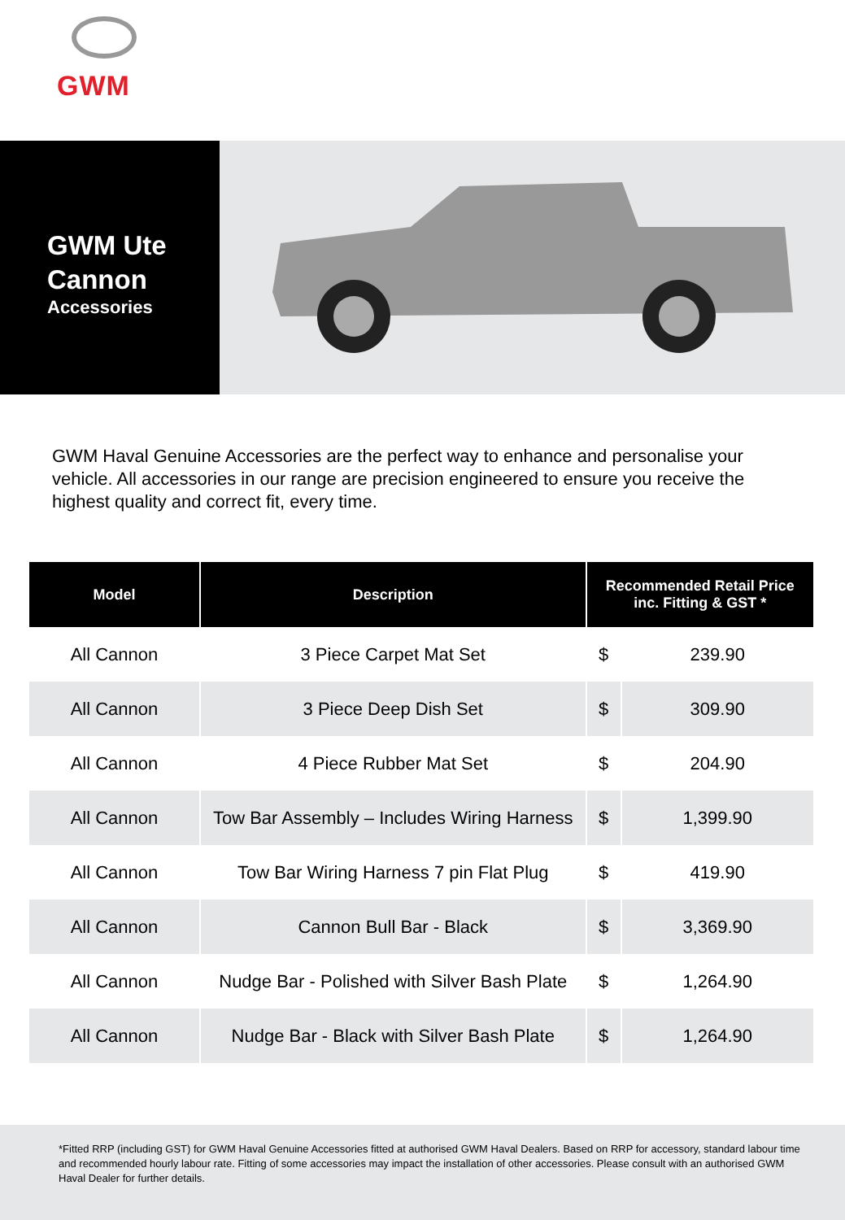GWM
GWM Ute
Cannon
Accessories
GWM Haval Genuine Accessories are the perfect way to enhance and personalise your vehicle. All accessories in our range are precision engineered to ensure you receive the highest quality and correct fit, every time.
| Model | Description | Recommended Retail Price inc. Fitting & GST * | |
| --- | --- | --- | --- |
| All Cannon | 3 Piece Carpet Mat Set | $ | 239.90 |
| All Cannon | 3 Piece Deep Dish Set | $ | 309.90 |
| All Cannon | 4 Piece Rubber Mat Set | $ | 204.90 |
| All Cannon | Tow Bar Assembly – Includes Wiring Harness | $ | 1,399.90 |
| All Cannon | Tow Bar Wiring Harness 7 pin Flat Plug | $ | 419.90 |
| All Cannon | Cannon Bull Bar - Black | $ | 3,369.90 |
| All Cannon | Nudge Bar - Polished with Silver Bash Plate | $ | 1,264.90 |
| All Cannon | Nudge Bar - Black with Silver Bash Plate | $ | 1,264.90 |
*Fitted RRP (including GST) for GWM Haval Genuine Accessories fitted at authorised GWM Haval Dealers. Based on RRP for accessory, standard labour time and recommended hourly labour rate. Fitting of some accessories may impact the installation of other accessories. Please consult with an authorised GWM Haval Dealer for further details.